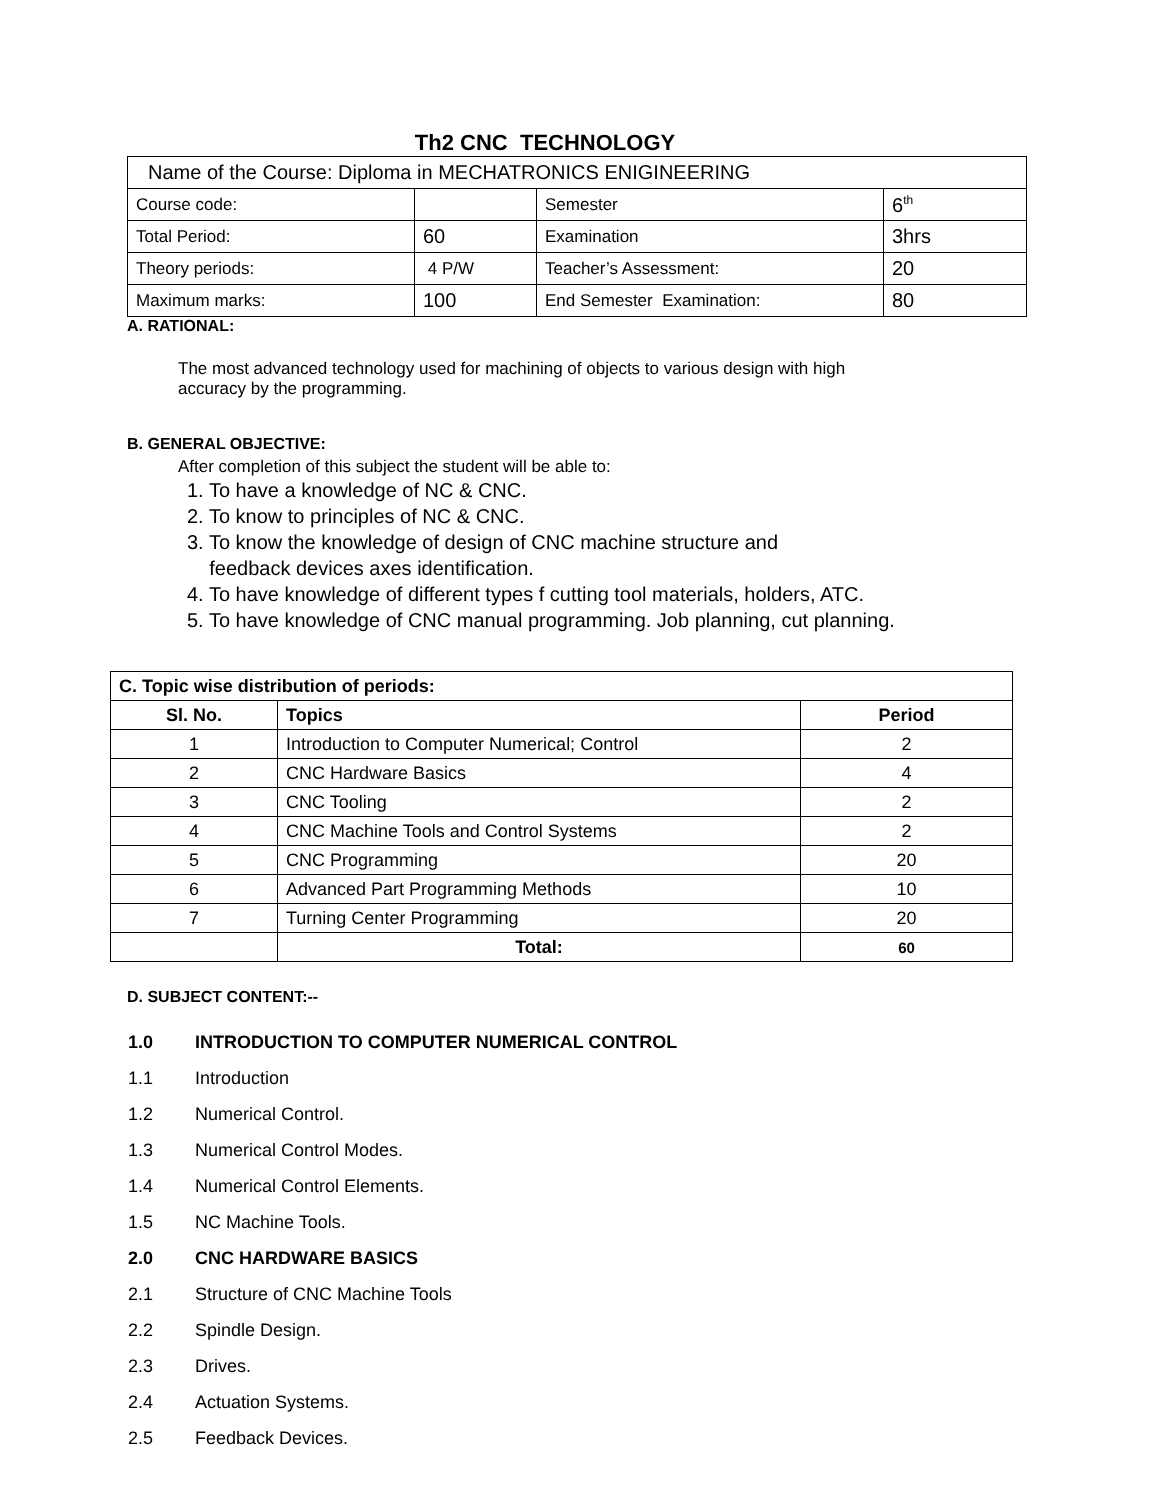Th2 CNC TECHNOLOGY
| Name of the Course: Diploma in MECHATRONICS ENIGINEERING | | | |
| Course code: | | Semester | 6<sup>th</sup> |
| Total Period: | 60 | Examination | 3hrs |
| Theory periods: | 4 P/W | Teacher’s Assessment: | 20 |
| Maximum marks: | 100 | End Semester Examination: | 80 |
A. RATIONAL:
The most advanced technology used for machining of objects to various design with high
accuracy by the programming.
B. GENERAL OBJECTIVE:
After completion of this subject the student will be able to:
1. To have a knowledge of NC & CNC.
2. To know to principles of NC & CNC.
3. To know the knowledge of design of CNC machine structure and
feedback devices axes identification.
4. To have knowledge of different types f cutting tool materials, holders, ATC.
5. To have knowledge of CNC manual programming. Job planning, cut planning.
| C. Topic wise distribution of periods: | | |
| Sl. No. | Topics | Period |
| 1 | Introduction to Computer Numerical; Control | 2 |
| 2 | CNC Hardware Basics | 4 |
| 3 | CNC Tooling | 2 |
| 4 | CNC Machine Tools and Control Systems | 2 |
| 5 | CNC Programming | 20 |
| 6 | Advanced Part Programming Methods | 10 |
| 7 | Turning Center Programming | 20 |
| | Total: | 60 |
D. SUBJECT CONTENT:--
1.0 INTRODUCTION TO COMPUTER NUMERICAL CONTROL
1.1 Introduction
1.2 Numerical Control.
1.3 Numerical Control Modes.
1.4 Numerical Control Elements.
1.5 NC Machine Tools.
2.0 CNC HARDWARE BASICS
2.1 Structure of CNC Machine Tools
2.2 Spindle Design.
2.3 Drives.
2.4 Actuation Systems.
2.5 Feedback Devices.